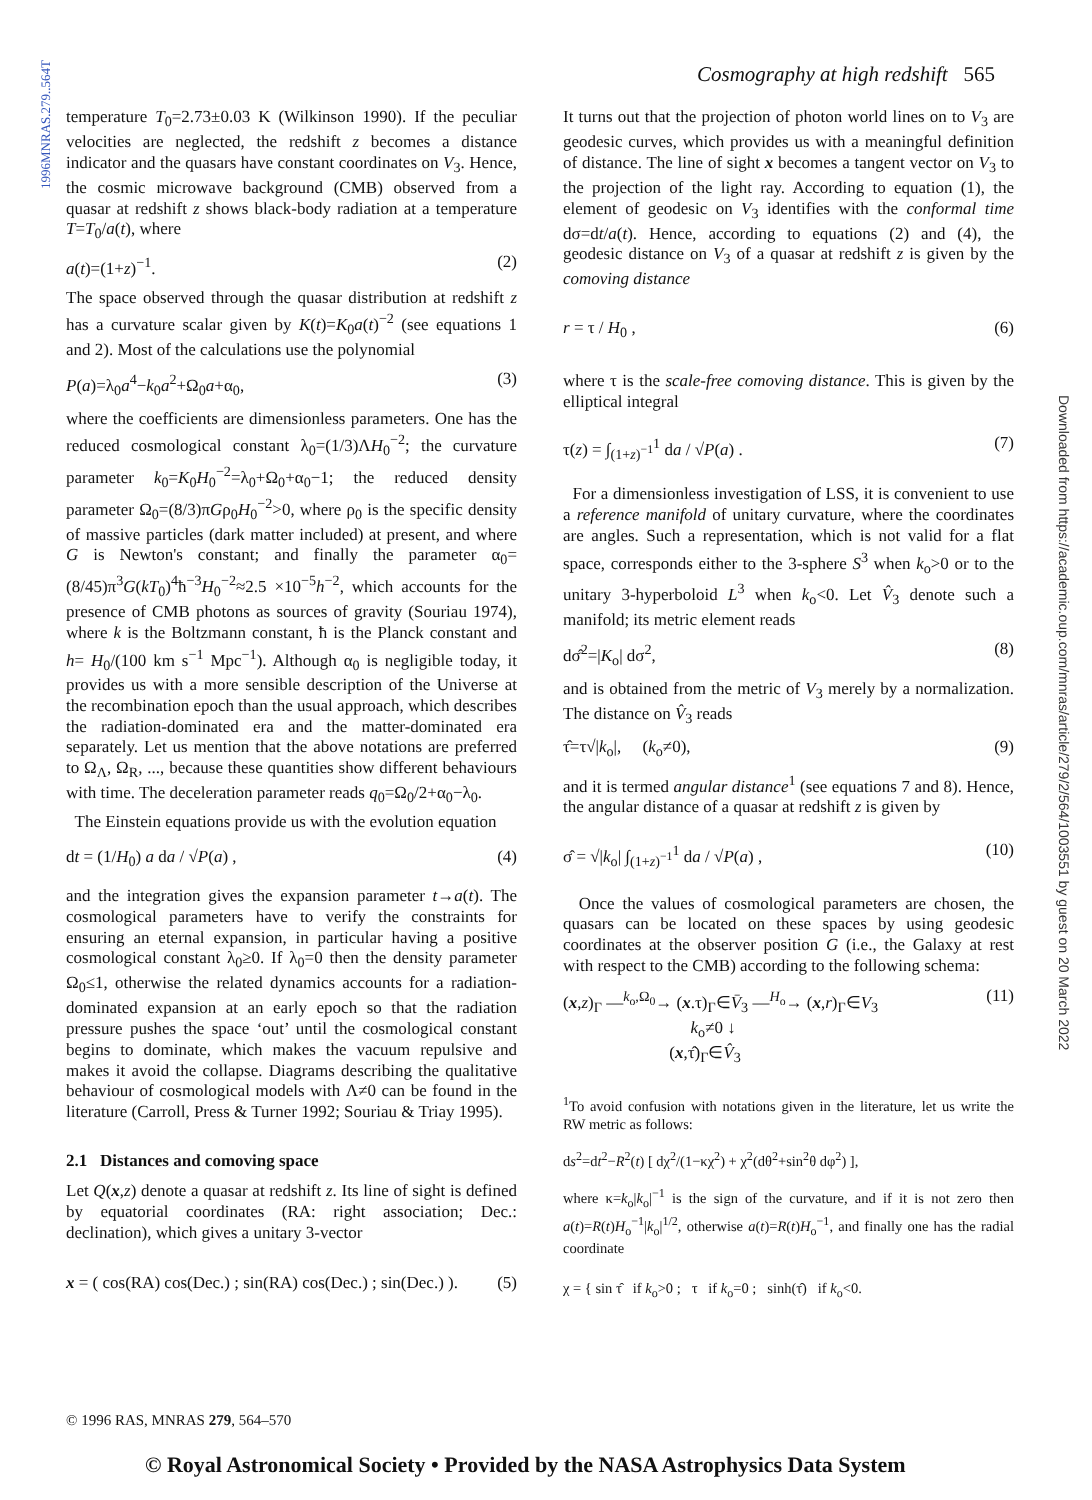1996MNRAS.279..564T
Cosmography at high redshift 565
temperature T<sub>0</sub>=2.73±0.03 K (Wilkinson 1990). If the peculiar velocities are neglected, the redshift z becomes a distance indicator and the quasars have constant coordinates on V<sub>3</sub>. Hence, the cosmic microwave background (CMB) observed from a quasar at redshift z shows black-body radiation at a temperature T=T<sub>0</sub>/a(t), where
a(t)=(1+z)<sup>−1</sup>. (2)
The space observed through the quasar distribution at redshift z has a curvature scalar given by K(t)=K<sub>0</sub>a(t)<sup>−2</sup> (see equations 1 and 2). Most of the calculations use the polynomial
P(a)=λ<sub>0</sub>a<sup>4</sup>−k<sub>0</sub>a<sup>2</sup>+Ω<sub>0</sub>a+α<sub>0</sub>, (3)
where the coefficients are dimensionless parameters. One has the reduced cosmological constant λ<sub>0</sub>=(1/3)ΛH<sub>0</sub><sup>−2</sup>; the curvature parameter k<sub>0</sub>=K<sub>0</sub>H<sub>0</sub><sup>−2</sup>=λ<sub>0</sub>+Ω<sub>0</sub>+α<sub>0</sub>−1; the reduced density parameter Ω<sub>0</sub>=(8/3)πGρ<sub>0</sub>H<sub>0</sub><sup>−2</sup>>0, where ρ<sub>0</sub> is the specific density of massive particles (dark matter included) at present, and where G is Newton's constant; and finally the parameter α<sub>0</sub>=(8/45)π<sup>3</sup>G(kT<sub>0</sub>)<sup>4</sup>ħ<sup>−3</sup>H<sub>0</sub><sup>−2</sup>≈2.5 ×10<sup>−5</sup>h<sup>−2</sup>, which accounts for the presence of CMB photons as sources of gravity (Souriau 1974), where k is the Boltzmann constant, ħ is the Planck constant and h= H<sub>0</sub>/(100 km s<sup>−1</sup> Mpc<sup>−1</sup>). Although α<sub>0</sub> is negligible today, it provides us with a more sensible description of the Universe at the recombination epoch than the usual approach, which describes the radiation-dominated era and the matter-dominated era separately. Let us mention that the above notations are preferred to Ω<sub>Λ</sub>, Ω<sub>R</sub>, ..., because these quantities show different behaviours with time. The deceleration parameter reads q<sub>0</sub>=Ω<sub>0</sub>/2+α<sub>0</sub>−λ<sub>0</sub>.
The Einstein equations provide us with the evolution equation
dt = (1/H<sub>0</sub>) a da / √P(a) , (4)
and the integration gives the expansion parameter t→a(t). The cosmological parameters have to verify the constraints for ensuring an eternal expansion, in particular having a positive cosmological constant λ<sub>0</sub>≥0. If λ<sub>0</sub>=0 then the density parameter Ω<sub>0</sub>≤1, otherwise the related dynamics accounts for a radiation-dominated expansion at an early epoch so that the radiation pressure pushes the space ‘out’ until the cosmological constant begins to dominate, which makes the vacuum repulsive and makes it avoid the collapse. Diagrams describing the qualitative behaviour of cosmological models with Λ≠0 can be found in the literature (Carroll, Press & Turner 1992; Souriau & Triay 1995).
2.1 Distances and comoving space
Let Q(x,z) denote a quasar at redshift z. Its line of sight is defined by equatorial coordinates (RA: right association; Dec.: declination), which gives a unitary 3-vector
x = ( cos(RA) cos(Dec.) ; sin(RA) cos(Dec.) ; sin(Dec.) ). (5)
It turns out that the projection of photon world lines on to V<sub>3</sub> are geodesic curves, which provides us with a meaningful definition of distance. The line of sight x becomes a tangent vector on V<sub>3</sub> to the projection of the light ray. According to equation (1), the element of geodesic on V<sub>3</sub> identifies with the conformal time dσ=dt/a(t). Hence, according to equations (2) and (4), the geodesic distance on V<sub>3</sub> of a quasar at redshift z is given by the comoving distance
r = τ / H<sub>0</sub> , (6)
where τ is the scale-free comoving distance. This is given by the elliptical integral
τ(z) = ∫<sub>(1+z)<sup>−1</sup></sub><sup>1</sup> da / √P(a) . (7)
For a dimensionless investigation of LSS, it is convenient to use a reference manifold of unitary curvature, where the coordinates are angles. Such a representation, which is not valid for a flat space, corresponds either to the 3-sphere S<sup>3</sup> when k<sub>o</sub>>0 or to the unitary 3-hyperboloid L<sup>3</sup> when k<sub>o</sub><0. Let V̂<sub>3</sub> denote such a manifold; its metric element reads
dσ̂<sup>2</sup>=|K<sub>o</sub>| dσ<sup>2</sup>, (8)
and is obtained from the metric of V<sub>3</sub> merely by a normalization. The distance on V̂<sub>3</sub> reads
τ̂=τ√|k<sub>o</sub>|, (k<sub>o</sub>≠0), (9)
and it is termed angular distance<sup>1</sup> (see equations 7 and 8). Hence, the angular distance of a quasar at redshift z is given by
σ̂ = √|k<sub>o</sub>| ∫<sub>(1+z)<sup>−1</sup></sub><sup>1</sup> da / √P(a) , (10)
Once the values of cosmological parameters are chosen, the quasars can be located on these spaces by using geodesic coordinates at the observer position G (i.e., the Galaxy at rest with respect to the CMB) according to the following schema:
(x,z)<sub>Γ</sub> —<sup>k<sub>o</sub>,Ω<sub>0</sub></sup>→ (x.τ)<sub>Γ</sub>∈V̄<sub>3</sub> —<sup>H<sub>o</sub></sup>→ (x,r)<sub>Γ</sub>∈V<sub>3</sub>
k<sub>o</sub>≠0 ↓
(x,τ̂)<sub>Γ</sub>∈V̂<sub>3</sub> (11)
<sup>1</sup> To avoid confusion with notations given in the literature, let us write the RW metric as follows:
ds<sup>2</sup>=dt<sup>2</sup>−R<sup>2</sup>(t) [ dχ<sup>2</sup>/(1−κχ<sup>2</sup>) + χ<sup>2</sup>(dθ<sup>2</sup>+sin<sup>2</sup>θ dφ<sup>2</sup>) ],
where κ=k<sub>o</sub>|k<sub>o</sub>|<sup>−1</sup> is the sign of the curvature, and if it is not zero then a(t)=R(t)H<sub>o</sub><sup>−1</sup>|k<sub>o</sub>|<sup>1/2</sup>, otherwise a(t)=R(t)H<sub>o</sub><sup>−1</sup>, and finally one has the radial coordinate
χ = { sin τ̂ if k<sub>o</sub>>0 ; τ if k<sub>o</sub>=0 ; sinh(τ̂) if k<sub>o</sub><0.
© 1996 RAS, MNRAS 279, 564–570
Downloaded from https://academic.oup.com/mnras/article/279/2/564/1003551 by guest on 20 March 2022
© Royal Astronomical Society • Provided by the NASA Astrophysics Data System